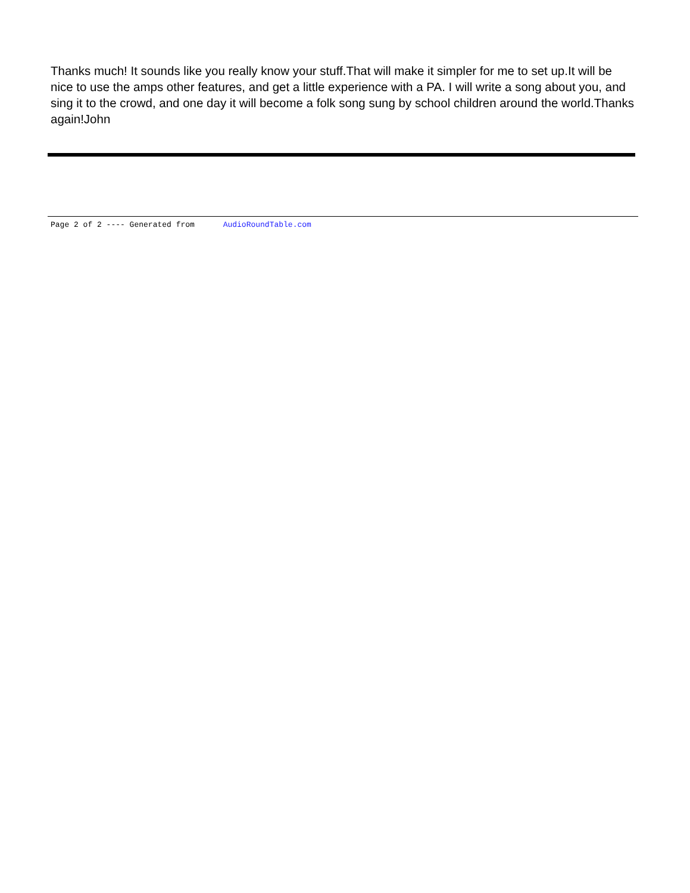Thanks much! It sounds like you really know your stuff.That will make it simpler for me to set up.It will be nice to use the amps other features, and get a little experience with a PA. I will write a song about you, and sing it to the crowd, and one day it will become a folk song sung by school children around the world.Thanks again!John
Page 2 of 2 ---- Generated from AudioRoundTable.com